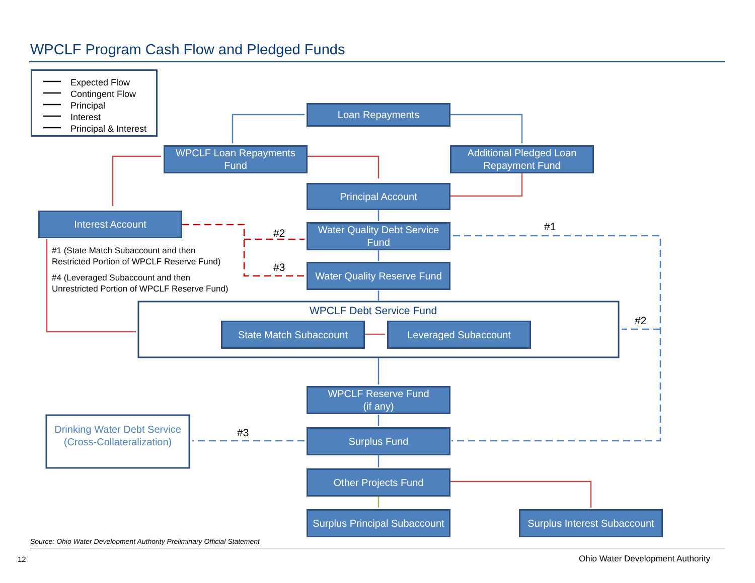WPCLF Program Cash Flow and Pledged Funds
Expected Flow
Contingent Flow
Principal
Interest
Principal & Interest
Loan Repayments
WPCLF Loan Repayments Fund
Additional Pledged Loan Repayment Fund
Principal Account
Interest Account
Water Quality Debt Service Fund
Water Quality Reserve Fund
#1 (State Match Subaccount and then
Restricted Portion of WPCLF Reserve Fund)
#4 (Leveraged Subaccount and then
Unrestricted Portion of WPCLF Reserve Fund)
#2
#3
#1
#2
#3
WPCLF Debt Service Fund
State Match Subaccount Leveraged Subaccount
WPCLF Reserve Fund
(if any)
Drinking Water Debt Service
(Cross-Collateralization)
Surplus Fund
Other Projects Fund
Surplus Principal Subaccount
Surplus Interest Subaccount
Source: Ohio Water Development Authority Preliminary Official Statement
12
Ohio Water Development Authority